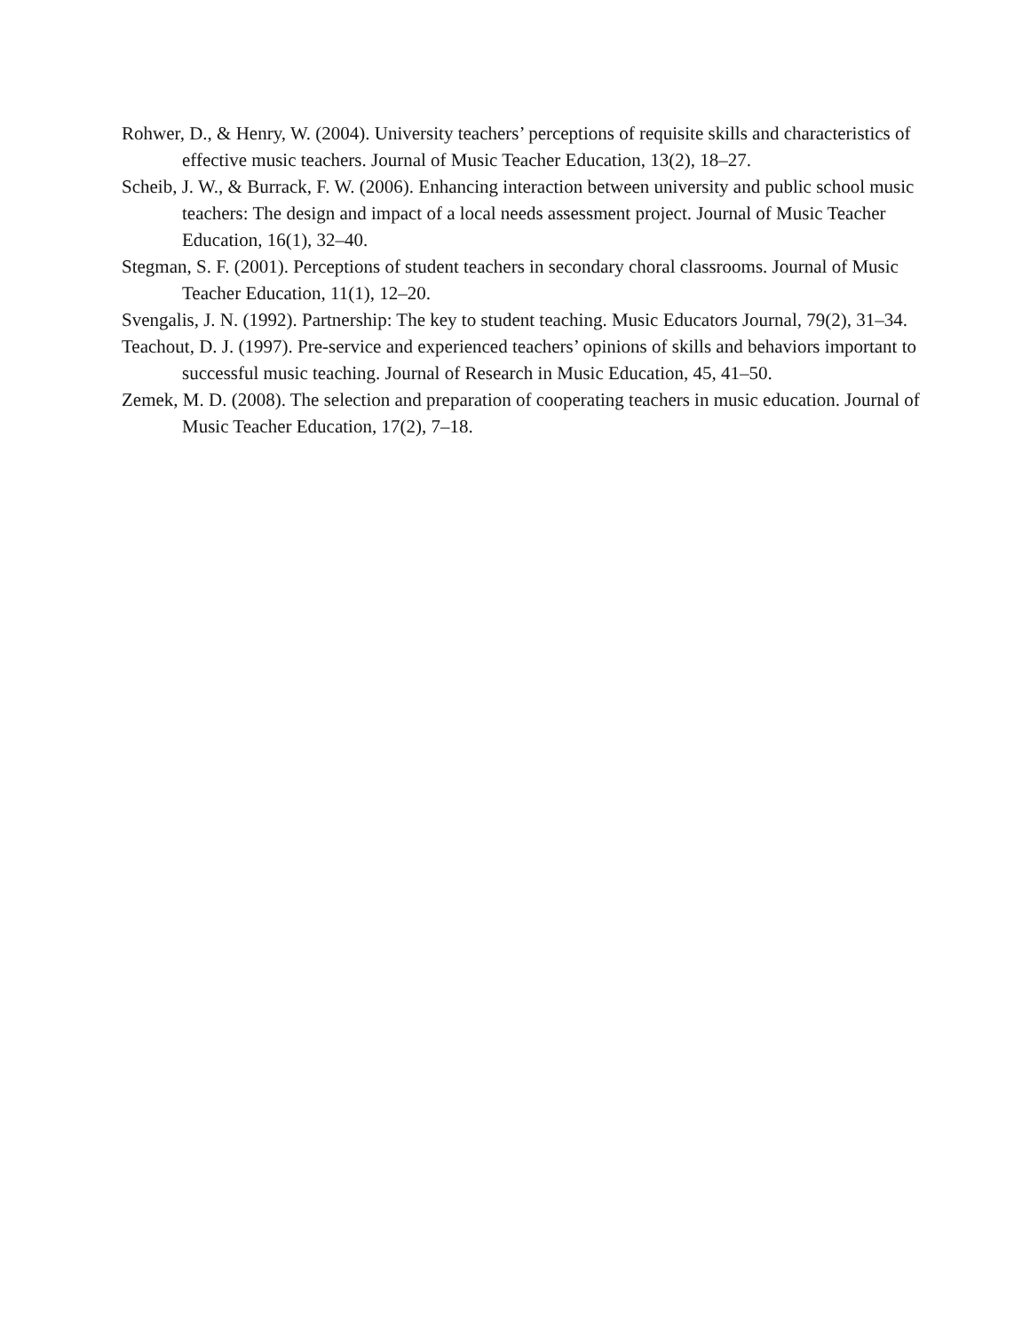Rohwer, D., & Henry, W. (2004). University teachers’ perceptions of requisite skills and characteristics of effective music teachers. Journal of Music Teacher Education, 13(2), 18–27.
Scheib, J. W., & Burrack, F. W. (2006). Enhancing interaction between university and public school music teachers: The design and impact of a local needs assessment project. Journal of Music Teacher Education, 16(1), 32–40.
Stegman, S. F. (2001). Perceptions of student teachers in secondary choral classrooms. Journal of Music Teacher Education, 11(1), 12–20.
Svengalis, J. N. (1992). Partnership: The key to student teaching. Music Educators Journal, 79(2), 31–34.
Teachout, D. J. (1997). Pre-service and experienced teachers’ opinions of skills and behaviors important to successful music teaching. Journal of Research in Music Education, 45, 41–50.
Zemek, M. D. (2008). The selection and preparation of cooperating teachers in music education. Journal of Music Teacher Education, 17(2), 7–18.